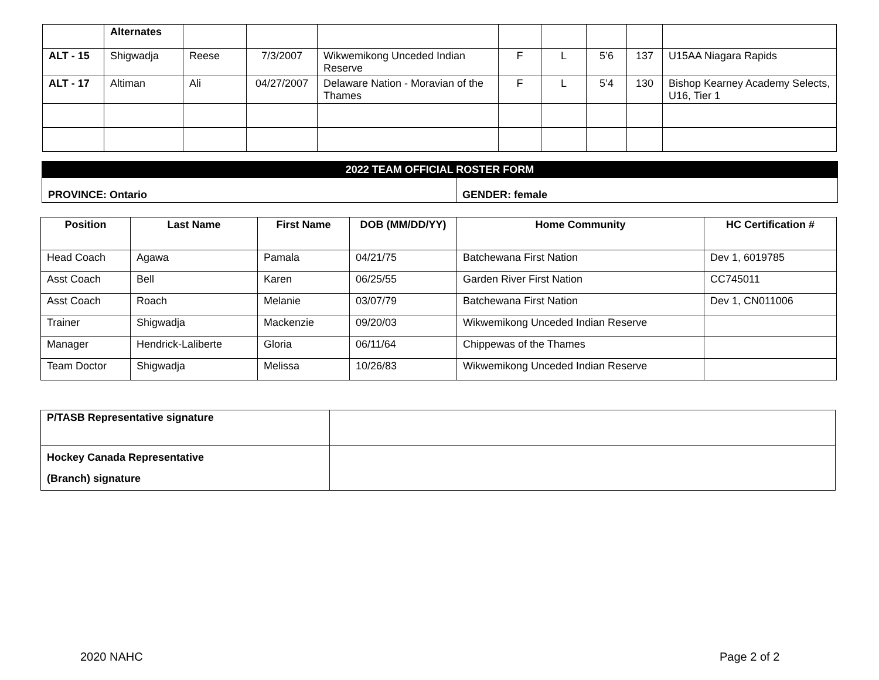| | Alternates | | | | | | | | |
| ALT - 15 | Shigwadja | Reese | 7/3/2007 | Wikwemikong Unceded Indian Reserve | F | L | 5’6 | 137 | U15AA Niagara Rapids |
| ALT - 17 | Altiman | Ali | 04/27/2007 | Delaware Nation - Moravian of the Thames | F | L | 5’4 | 130 | Bishop Kearney Academy Selects, U16, Tier 1 |
| 2022 TEAM OFFICIAL ROSTER FORM | |
| --- | --- |
| PROVINCE: Ontario | GENDER: female |
| Position | Last Name | First Name | DOB (MM/DD/YY) | Home Community | HC Certification # |
| --- | --- | --- | --- | --- | --- |
| Head Coach | Agawa | Pamala | 04/21/75 | Batchewana First Nation | Dev 1, 6019785 |
| Asst Coach | Bell | Karen | 06/25/55 | Garden River First Nation | CC745011 |
| Asst Coach | Roach | Melanie | 03/07/79 | Batchewana First Nation | Dev 1, CN011006 |
| Trainer | Shigwadja | Mackenzie | 09/20/03 | Wikwemikong Unceded Indian Reserve | |
| Manager | Hendrick-Laliberte | Gloria | 06/11/64 | Chippewas of the Thames | |
| Team Doctor | Shigwadja | Melissa | 10/26/83 | Wikwemikong Unceded Indian Reserve | |
| P/TASB Representative signature | |
| Hockey Canada Representative (Branch) signature | |
2020 NAHC Page 2 of 2